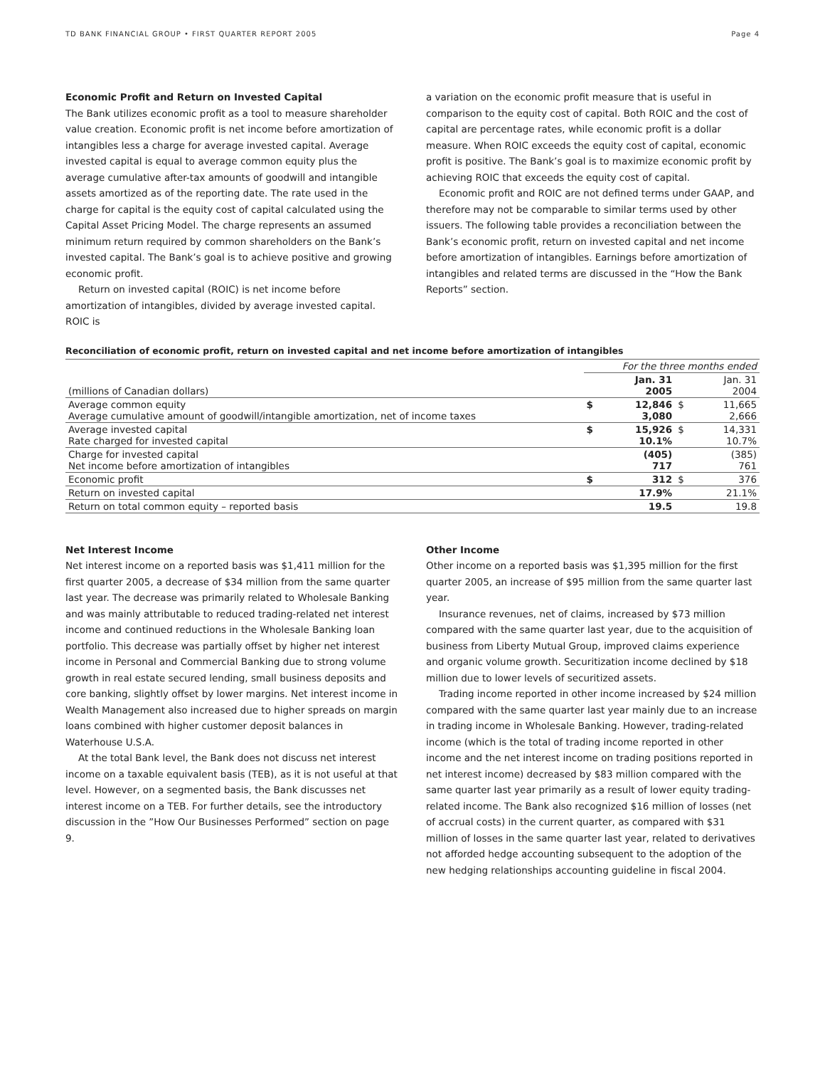TD BANK FINANCIAL GROUP • FIRST QUARTER REPORT 2005 Page 4
Economic Profit and Return on Invested Capital
The Bank utilizes economic profit as a tool to measure shareholder value creation. Economic profit is net income before amortization of intangibles less a charge for average invested capital. Average invested capital is equal to average common equity plus the average cumulative after-tax amounts of goodwill and intangible assets amortized as of the reporting date. The rate used in the charge for capital is the equity cost of capital calculated using the Capital Asset Pricing Model. The charge represents an assumed minimum return required by common shareholders on the Bank’s invested capital. The Bank’s goal is to achieve positive and growing economic profit.
Return on invested capital (ROIC) is net income before amortization of intangibles, divided by average invested capital. ROIC is
a variation on the economic profit measure that is useful in comparison to the equity cost of capital. Both ROIC and the cost of capital are percentage rates, while economic profit is a dollar measure. When ROIC exceeds the equity cost of capital, economic profit is positive. The Bank’s goal is to maximize economic profit by achieving ROIC that exceeds the equity cost of capital.
Economic profit and ROIC are not defined terms under GAAP, and therefore may not be comparable to similar terms used by other issuers. The following table provides a reconciliation between the Bank’s economic profit, return on invested capital and net income before amortization of intangibles. Earnings before amortization of intangibles and related terms are discussed in the “How the Bank Reports” section.
Reconciliation of economic profit, return on invested capital and net income before amortization of intangibles
| | For the three months ended | | | |
| --- | --- | --- | --- | --- |
| (millions of Canadian dollars) | | Jan. 31 2005 | | Jan. 31 2004 |
| Average common equity Average cumulative amount of goodwill/intangible amortization, net of income taxes | $ | 12,846 3,080 | $ | 11,665 2,666 |
| Average invested capital Rate charged for invested capital | $ | 15,926 10.1% | $ | 14,331 10.7% |
| Charge for invested capital Net income before amortization of intangibles | | (405) 717 | | (385) 761 |
| Economic profit | $ | 312 | $ | 376 |
| Return on invested capital | | 17.9% | | 21.1% |
| Return on total common equity – reported basis | | 19.5 | | 19.8 |
Net Interest Income
Net interest income on a reported basis was $1,411 million for the first quarter 2005, a decrease of $34 million from the same quarter last year. The decrease was primarily related to Wholesale Banking and was mainly attributable to reduced trading-related net interest income and continued reductions in the Wholesale Banking loan portfolio. This decrease was partially offset by higher net interest income in Personal and Commercial Banking due to strong volume growth in real estate secured lending, small business deposits and core banking, slightly offset by lower margins. Net interest income in Wealth Management also increased due to higher spreads on margin loans combined with higher customer deposit balances in Waterhouse U.S.A.
At the total Bank level, the Bank does not discuss net interest income on a taxable equivalent basis (TEB), as it is not useful at that level. However, on a segmented basis, the Bank discusses net interest income on a TEB. For further details, see the introductory discussion in the ”How Our Businesses Performed” section on page 9.
Other Income
Other income on a reported basis was $1,395 million for the first quarter 2005, an increase of $95 million from the same quarter last year.
Insurance revenues, net of claims, increased by $73 million compared with the same quarter last year, due to the acquisition of business from Liberty Mutual Group, improved claims experience and organic volume growth. Securitization income declined by $18 million due to lower levels of securitized assets.
Trading income reported in other income increased by $24 million compared with the same quarter last year mainly due to an increase in trading income in Wholesale Banking. However, trading-related income (which is the total of trading income reported in other income and the net interest income on trading positions reported in net interest income) decreased by $83 million compared with the same quarter last year primarily as a result of lower equity trading-related income. The Bank also recognized $16 million of losses (net of accrual costs) in the current quarter, as compared with $31 million of losses in the same quarter last year, related to derivatives not afforded hedge accounting subsequent to the adoption of the new hedging relationships accounting guideline in fiscal 2004.